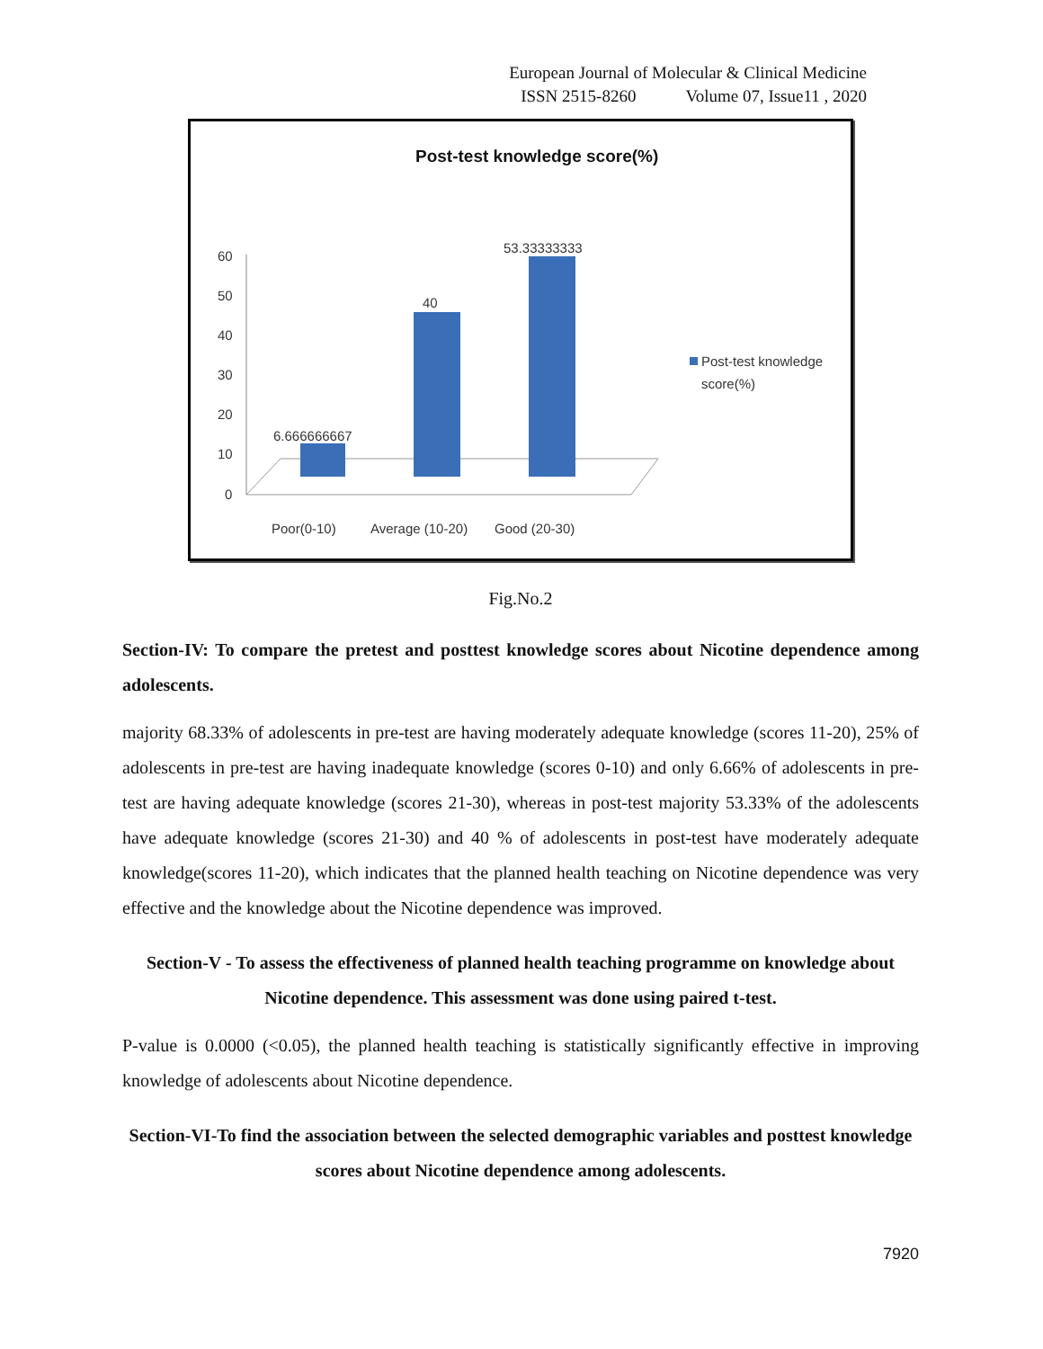European Journal of Molecular & Clinical Medicine
ISSN 2515-8260 Volume 07, Issue11 , 2020
Post-test knowledge score(%)
60
50
40
30
20
10
0
6.666666667
40
53.33333333
Poor(0-10)
Average (10-20)
Good (20-30)
Post-test knowledge
score(%)
Fig.No.2
Section-IV: To compare the pretest and posttest knowledge scores about Nicotine dependence among adolescents.
majority 68.33% of adolescents in pre-test are having moderately adequate knowledge (scores 11-20), 25% of adolescents in pre-test are having inadequate knowledge (scores 0-10) and only 6.66% of adolescents in pre-test are having adequate knowledge (scores 21-30), whereas in post-test majority 53.33% of the adolescents have adequate knowledge (scores 21-30) and 40 % of adolescents in post-test have moderately adequate knowledge(scores 11-20), which indicates that the planned health teaching on Nicotine dependence was very effective and the knowledge about the Nicotine dependence was improved.
Section-V - To assess the effectiveness of planned health teaching programme on knowledge about Nicotine dependence. This assessment was done using paired t-test.
P-value is 0.0000 (<0.05), the planned health teaching is statistically significantly effective in improving knowledge of adolescents about Nicotine dependence.
Section-VI-To find the association between the selected demographic variables and posttest knowledge scores about Nicotine dependence among adolescents.
7920